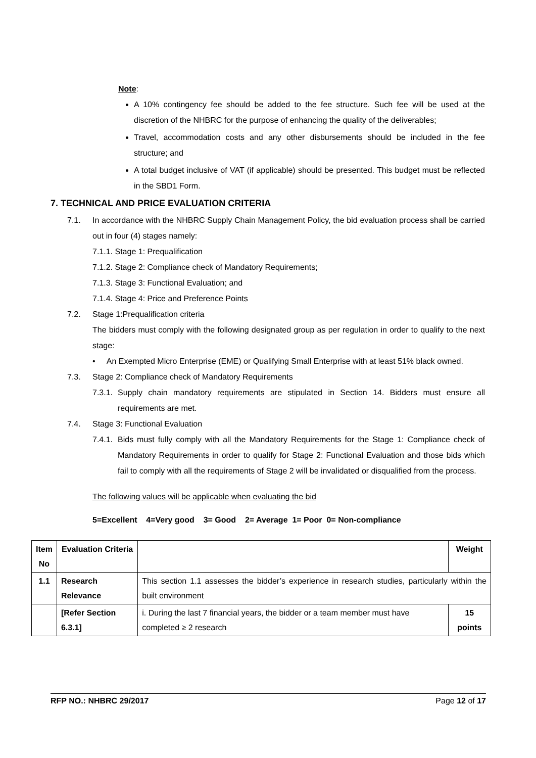Note:
A 10% contingency fee should be added to the fee structure. Such fee will be used at the discretion of the NHBRC for the purpose of enhancing the quality of the deliverables;
Travel, accommodation costs and any other disbursements should be included in the fee structure; and
A total budget inclusive of VAT (if applicable) should be presented. This budget must be reflected in the SBD1 Form.
7. TECHNICAL AND PRICE EVALUATION CRITERIA
7.1. In accordance with the NHBRC Supply Chain Management Policy, the bid evaluation process shall be carried out in four (4) stages namely:
7.1.1. Stage 1: Prequalification
7.1.2. Stage 2: Compliance check of Mandatory Requirements;
7.1.3. Stage 3: Functional Evaluation; and
7.1.4. Stage 4: Price and Preference Points
7.2. Stage 1:Prequalification criteria
The bidders must comply with the following designated group as per regulation in order to qualify to the next stage:
• An Exempted Micro Enterprise (EME) or Qualifying Small Enterprise with at least 51% black owned.
7.3. Stage 2: Compliance check of Mandatory Requirements
7.3.1.
Supply chain mandatory requirements are stipulated in Section 14. Bidders must ensure all requirements are met.
7.4. Stage 3: Functional Evaluation
7.4.1.
Bids must fully comply with all the Mandatory Requirements for the Stage 1: Compliance check of Mandatory Requirements in order to qualify for Stage 2: Functional Evaluation and those bids which fail to comply with all the requirements of Stage 2 will be invalidated or disqualified from the process.
The following values will be applicable when evaluating the bid
5=Excellent 4=Very good 3= Good 2= Average 1= Poor 0= Non-compliance
| Item No | Evaluation Criteria | | Weight |
| --- | --- | --- | --- |
| 1.1 | Research Relevance | This section 1.1 assesses the bidder’s experience in research studies, particularly within the built environment | |
| | [Refer Section 6.3.1] | i. During the last 7 financial years, the bidder or a team member must have completed ≥ 2 research | 15 points |
RFP NO.: NHBRC 29/2017 Page 12 of 17